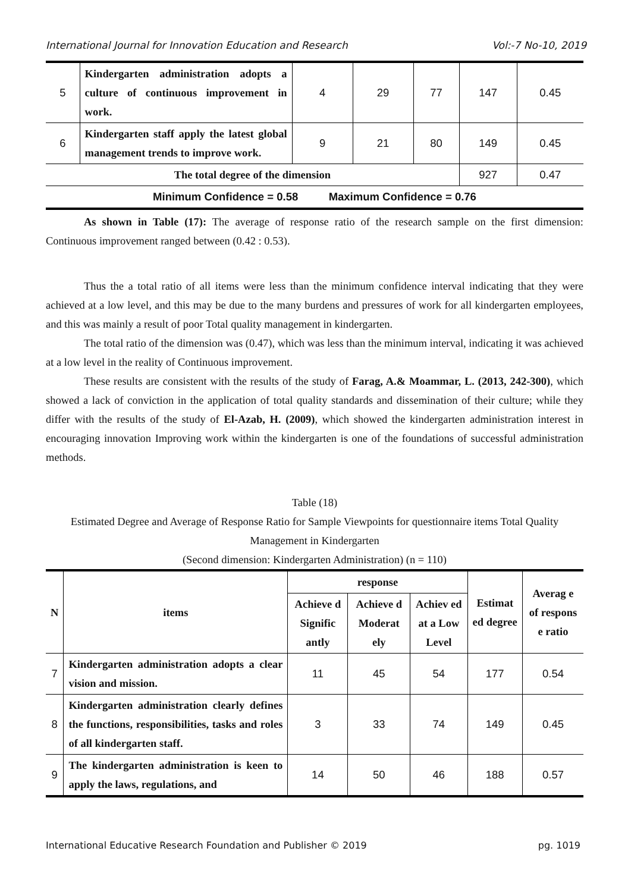International Journal for Innovation Education and Research Vol:-7 No-10, 2019
| 5 | Kindergarten administration adopts a culture of continuous improvement in work. | 4 | 29 | 77 | 147 | 0.45 |
| 6 | Kindergarten staff apply the latest global management trends to improve work. | 9 | 21 | 80 | 149 | 0.45 |
| The total degree of the dimension | | | | | 927 | 0.47 |
| Minimum Confidence = 0.58 Maximum Confidence = 0.76 | | | | | | |
As shown in Table (17): The average of response ratio of the research sample on the first dimension: Continuous improvement ranged between (0.42 : 0.53).
Thus the a total ratio of all items were less than the minimum confidence interval indicating that they were achieved at a low level, and this may be due to the many burdens and pressures of work for all kindergarten employees, and this was mainly a result of poor Total quality management in kindergarten.
The total ratio of the dimension was (0.47), which was less than the minimum interval, indicating it was achieved at a low level in the reality of Continuous improvement.
These results are consistent with the results of the study of Farag, A.& Moammar, L. (2013, 242-300), which showed a lack of conviction in the application of total quality standards and dissemination of their culture; while they differ with the results of the study of El-Azab, H. (2009), which showed the kindergarten administration interest in encouraging innovation Improving work within the kindergarten is one of the foundations of successful administration methods.
Table (18)
Estimated Degree and Average of Response Ratio for Sample Viewpoints for questionnaire items Total Quality Management in Kindergarten
(Second dimension: Kindergarten Administration) (n = 110)
| N | items | response | | | Estimat ed degree | Averag e of respons e ratio |
| --- | --- | --- | --- | --- | --- | --- |
| | | Achieve d Signific antly | Achieve d Moderat ely | Achiev ed at a Low Level | | |
| 7 | Kindergarten administration adopts a clear vision and mission. | 11 | 45 | 54 | 177 | 0.54 |
| 8 | Kindergarten administration clearly defines the functions, responsibilities, tasks and roles of all kindergarten staff. | 3 | 33 | 74 | 149 | 0.45 |
| 9 | The kindergarten administration is keen to apply the laws, regulations, and | 14 | 50 | 46 | 188 | 0.57 |
International Educative Research Foundation and Publisher © 2019 pg. 1019